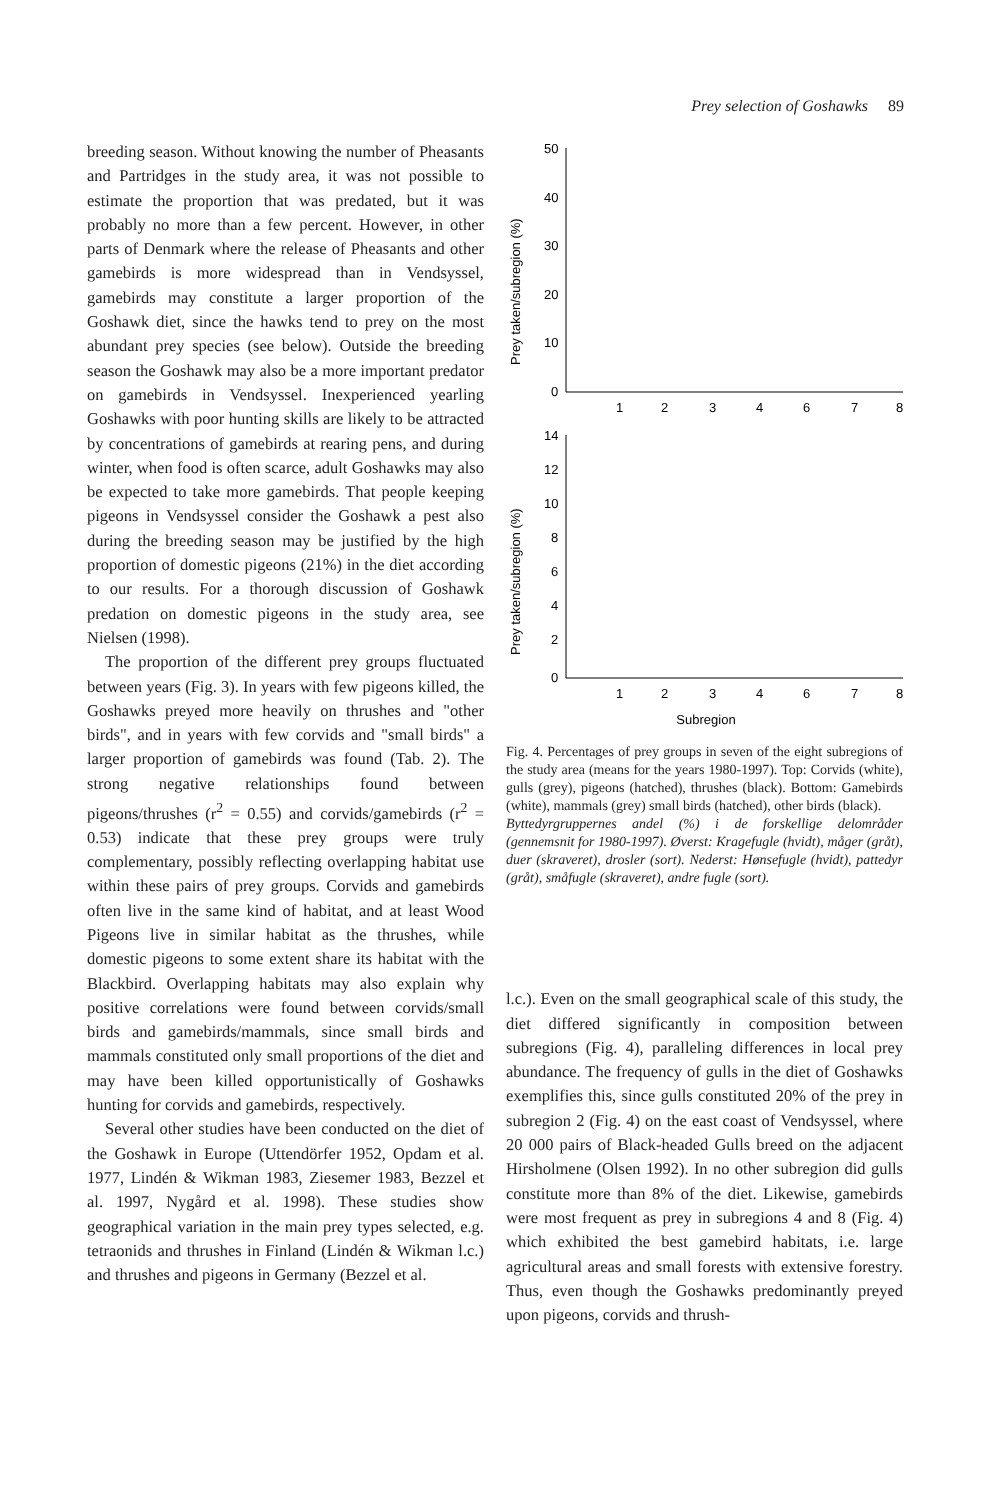Prey selection of Goshawks 89
breeding season. Without knowing the number of Pheasants and Partridges in the study area, it was not possible to estimate the proportion that was predated, but it was probably no more than a few percent. However, in other parts of Denmark where the release of Pheasants and other gamebirds is more widespread than in Vendsyssel, gamebirds may constitute a larger proportion of the Goshawk diet, since the hawks tend to prey on the most abundant prey species (see below). Outside the breeding season the Goshawk may also be a more important predator on gamebirds in Vendsyssel. Inexperienced yearling Goshawks with poor hunting skills are likely to be attracted by concentrations of gamebirds at rearing pens, and during winter, when food is often scarce, adult Goshawks may also be expected to take more gamebirds. That people keeping pigeons in Vendsyssel consider the Goshawk a pest also during the breeding season may be justified by the high proportion of domestic pigeons (21%) in the diet according to our results. For a thorough discussion of Goshawk predation on domestic pigeons in the study area, see Nielsen (1998).
The proportion of the different prey groups fluctuated between years (Fig. 3). In years with few pigeons killed, the Goshawks preyed more heavily on thrushes and "other birds", and in years with few corvids and "small birds" a larger proportion of gamebirds was found (Tab. 2). The strong negative relationships found between pigeons/thrushes (r<sup>2</sup> = 0.55) and corvids/gamebirds (r<sup>2</sup> = 0.53) indicate that these prey groups were truly complementary, possibly reflecting overlapping habitat use within these pairs of prey groups. Corvids and gamebirds often live in the same kind of habitat, and at least Wood Pigeons live in similar habitat as the thrushes, while domestic pigeons to some extent share its habitat with the Blackbird. Overlapping habitats may also explain why positive correlations were found between corvids/small birds and gamebirds/mammals, since small birds and mammals constituted only small proportions of the diet and may have been killed opportunistically of Goshawks hunting for corvids and gamebirds, respectively.
Several other studies have been conducted on the diet of the Goshawk in Europe (Uttendörfer 1952, Opdam et al. 1977, Lindén & Wikman 1983, Ziesemer 1983, Bezzel et al. 1997, Nygård et al. 1998). These studies show geographical variation in the main prey types selected, e.g. tetraonids and thrushes in Finland (Lindén & Wikman l.c.) and thrushes and pigeons in Germany (Bezzel et al.
Prey taken/subregion (%)
50
40
30
20
10
0
1
2
3
4
6
7
8
Prey taken/subregion (%)
14
12
10
8
6
4
2
0
1
2
3
4
6
7
8
Subregion
Fig. 4. Percentages of prey groups in seven of the eight subregions of the study area (means for the years 1980-1997). Top: Corvids (white), gulls (grey), pigeons (hatched), thrushes (black). Bottom: Gamebirds (white), mammals (grey) small birds (hatched), other birds (black).
Byttedyrgruppernes andel (%) i de forskellige delområder (gennemsnit for 1980-1997). Øverst: Kragefugle (hvidt), måger (gråt), duer (skraveret), drosler (sort). Nederst: Hønsefugle (hvidt), pattedyr (gråt), småfugle (skraveret), andre fugle (sort).
l.c.). Even on the small geographical scale of this study, the diet differed significantly in composition between subregions (Fig. 4), paralleling differences in local prey abundance. The frequency of gulls in the diet of Goshawks exemplifies this, since gulls constituted 20% of the prey in subregion 2 (Fig. 4) on the east coast of Vendsyssel, where 20 000 pairs of Black-headed Gulls breed on the adjacent Hirsholmene (Olsen 1992). In no other subregion did gulls constitute more than 8% of the diet. Likewise, gamebirds were most frequent as prey in subregions 4 and 8 (Fig. 4) which exhibited the best gamebird habitats, i.e. large agricultural areas and small forests with extensive forestry. Thus, even though the Goshawks predominantly preyed upon pigeons, corvids and thrush-